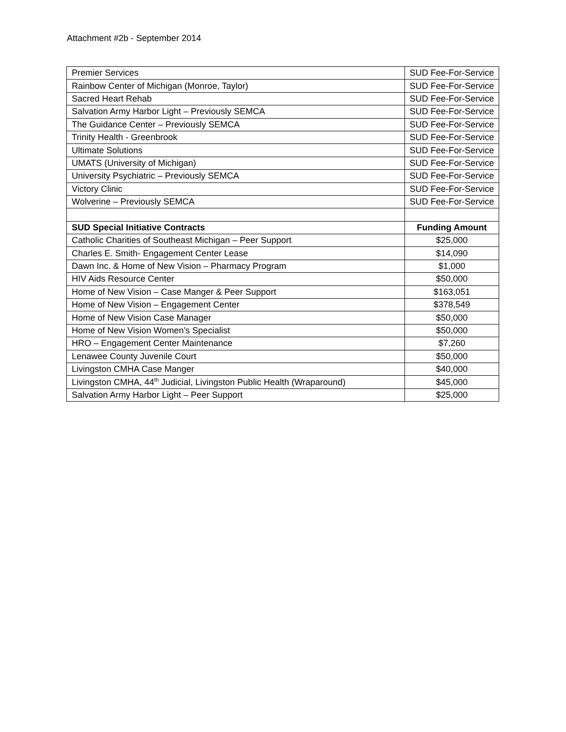Attachment #2b - September 2014
| Premier Services | SUD Fee-For-Service |
| Rainbow Center of Michigan (Monroe, Taylor) | SUD Fee-For-Service |
| Sacred Heart Rehab | SUD Fee-For-Service |
| Salvation Army Harbor Light – Previously SEMCA | SUD Fee-For-Service |
| The Guidance Center – Previously SEMCA | SUD Fee-For-Service |
| Trinity Health - Greenbrook | SUD Fee-For-Service |
| Ultimate Solutions | SUD Fee-For-Service |
| UMATS (University of Michigan) | SUD Fee-For-Service |
| University Psychiatric – Previously SEMCA | SUD Fee-For-Service |
| Victory Clinic | SUD Fee-For-Service |
| Wolverine – Previously SEMCA | SUD Fee-For-Service |
| SUD Special Initiative Contracts | Funding Amount |
| Catholic Charities of Southeast Michigan – Peer Support | $25,000 |
| Charles E. Smith- Engagement Center Lease | $14,090 |
| Dawn Inc. & Home of New Vision – Pharmacy Program | $1,000 |
| HIV Aids Resource Center | $50,000 |
| Home of New Vision – Case Manger & Peer Support | $163,051 |
| Home of New Vision – Engagement Center | $378,549 |
| Home of New Vision Case Manager | $50,000 |
| Home of New Vision Women’s Specialist | $50,000 |
| HRO – Engagement Center Maintenance | $7,260 |
| Lenawee County Juvenile Court | $50,000 |
| Livingston CMHA Case Manger | $40,000 |
| Livingston CMHA, 44<sup>th</sup> Judicial, Livingston Public Health (Wraparound) | $45,000 |
| Salvation Army Harbor Light – Peer Support | $25,000 |